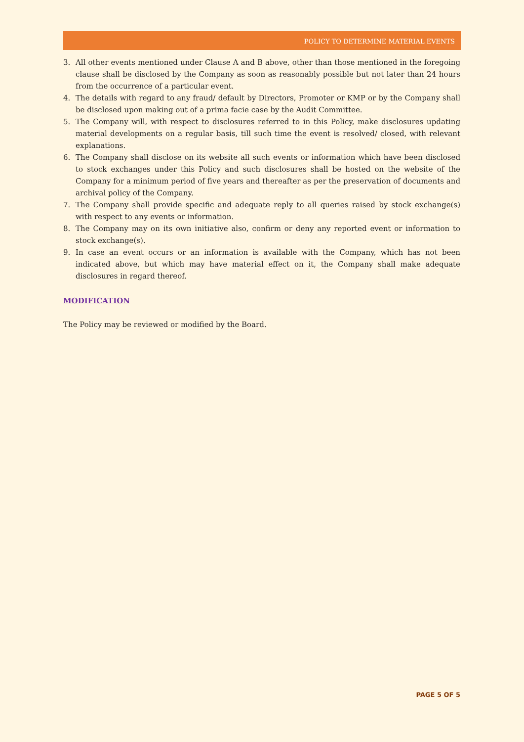POLICY TO DETERMINE MATERIAL EVENTS
3. All other events mentioned under Clause A and B above, other than those mentioned in the foregoing clause shall be disclosed by the Company as soon as reasonably possible but not later than 24 hours from the occurrence of a particular event.
4. The details with regard to any fraud/ default by Directors, Promoter or KMP or by the Company shall be disclosed upon making out of a prima facie case by the Audit Committee.
5. The Company will, with respect to disclosures referred to in this Policy, make disclosures updating material developments on a regular basis, till such time the event is resolved/ closed, with relevant explanations.
6. The Company shall disclose on its website all such events or information which have been disclosed to stock exchanges under this Policy and such disclosures shall be hosted on the website of the Company for a minimum period of five years and thereafter as per the preservation of documents and archival policy of the Company.
7. The Company shall provide specific and adequate reply to all queries raised by stock exchange(s) with respect to any events or information.
8. The Company may on its own initiative also, confirm or deny any reported event or information to stock exchange(s).
9. In case an event occurs or an information is available with the Company, which has not been indicated above, but which may have material effect on it, the Company shall make adequate disclosures in regard thereof.
MODIFICATION
The Policy may be reviewed or modified by the Board.
PAGE 5 OF 5